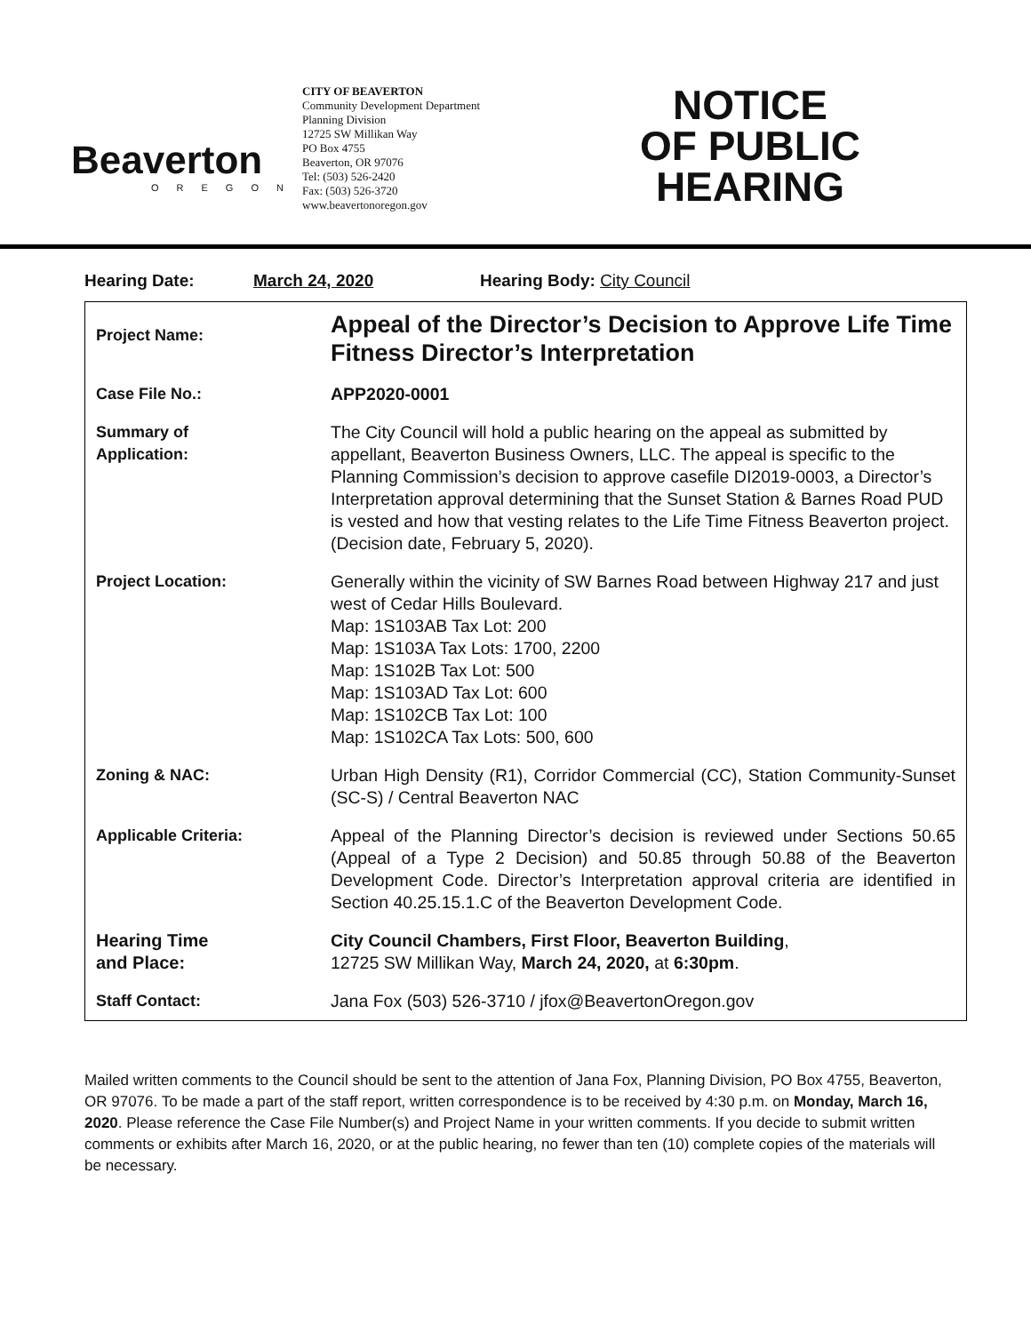Beaverton
OREGON
CITY OF BEAVERTON
Community Development Department
Planning Division
12725 SW Millikan Way
PO Box 4755
Beaverton, OR 97076
Tel: (503) 526-2420
Fax: (503) 526-3720
www.beavertonoregon.gov
NOTICE
OF PUBLIC
HEARING
Hearing Date: March 24, 2020 Hearing Body: City Council
| Project Name: | Appeal of the Director’s Decision to Approve Life Time Fitness Director’s Interpretation |
| Case File No.: | APP2020-0001 |
| Summary of Application: | The City Council will hold a public hearing on the appeal as submitted by appellant, Beaverton Business Owners, LLC. The appeal is specific to the Planning Commission’s decision to approve casefile DI2019-0003, a Director’s Interpretation approval determining that the Sunset Station & Barnes Road PUD is vested and how that vesting relates to the Life Time Fitness Beaverton project. (Decision date, February 5, 2020). |
| Project Location: | Generally within the vicinity of SW Barnes Road between Highway 217 and just west of Cedar Hills Boulevard. Map: 1S103AB Tax Lot: 200 Map: 1S103A Tax Lots: 1700, 2200 Map: 1S102B Tax Lot: 500 Map: 1S103AD Tax Lot: 600 Map: 1S102CB Tax Lot: 100 Map: 1S102CA Tax Lots: 500, 600 |
| Zoning & NAC: | Urban High Density (R1), Corridor Commercial (CC), Station Community-Sunset (SC-S) / Central Beaverton NAC |
| Applicable Criteria: | Appeal of the Planning Director’s decision is reviewed under Sections 50.65 (Appeal of a Type 2 Decision) and 50.85 through 50.88 of the Beaverton Development Code. Director’s Interpretation approval criteria are identified in Section 40.25.15.1.C of the Beaverton Development Code. |
| Hearing Time and Place: | City Council Chambers, First Floor, Beaverton Building , 12725 SW Millikan Way, March 24, 2020, at 6:30pm . |
| Staff Contact: | Jana Fox (503) 526-3710 / jfox@BeavertonOregon.gov |
Mailed written comments to the Council should be sent to the attention of Jana Fox, Planning Division, PO Box 4755, Beaverton, OR 97076. To be made a part of the staff report, written correspondence is to be received by 4:30 p.m. on Monday, March 16, 2020. Please reference the Case File Number(s) and Project Name in your written comments. If you decide to submit written comments or exhibits after March 16, 2020, or at the public hearing, no fewer than ten (10) complete copies of the materials will be necessary.